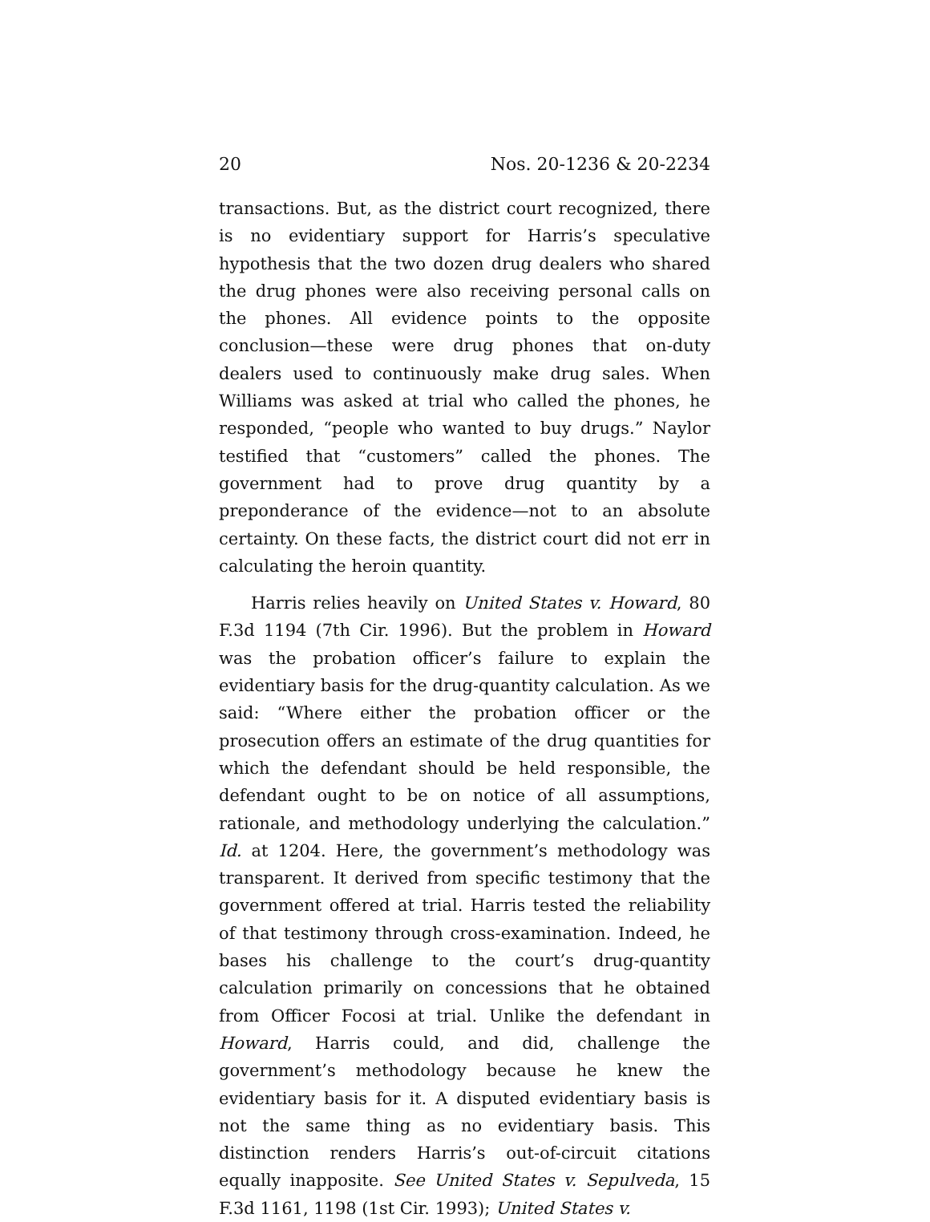20 Nos. 20-1236 & 20-2234
transactions. But, as the district court recognized, there is no evidentiary support for Harris’s speculative hypothesis that the two dozen drug dealers who shared the drug phones were also receiving personal calls on the phones. All evidence points to the opposite conclusion—these were drug phones that on-duty dealers used to continuously make drug sales. When Williams was asked at trial who called the phones, he responded, “people who wanted to buy drugs.” Naylor testified that “customers” called the phones. The government had to prove drug quantity by a preponderance of the evidence—not to an absolute certainty. On these facts, the district court did not err in calculating the heroin quantity.
Harris relies heavily on United States v. Howard, 80 F.3d 1194 (7th Cir. 1996). But the problem in Howard was the probation officer’s failure to explain the evidentiary basis for the drug-quantity calculation. As we said: “Where either the probation officer or the prosecution offers an estimate of the drug quantities for which the defendant should be held responsible, the defendant ought to be on notice of all assumptions, rationale, and methodology underlying the calculation.” Id. at 1204. Here, the government’s methodology was transparent. It derived from specific testimony that the government offered at trial. Harris tested the reliability of that testimony through cross-examination. Indeed, he bases his challenge to the court’s drug-quantity calculation primarily on concessions that he obtained from Officer Focosi at trial. Unlike the defendant in Howard, Harris could, and did, challenge the government’s methodology because he knew the evidentiary basis for it. A disputed evidentiary basis is not the same thing as no evidentiary basis. This distinction renders Harris’s out-of-circuit citations equally inapposite. See United States v. Sepulveda, 15 F.3d 1161, 1198 (1st Cir. 1993); United States v.